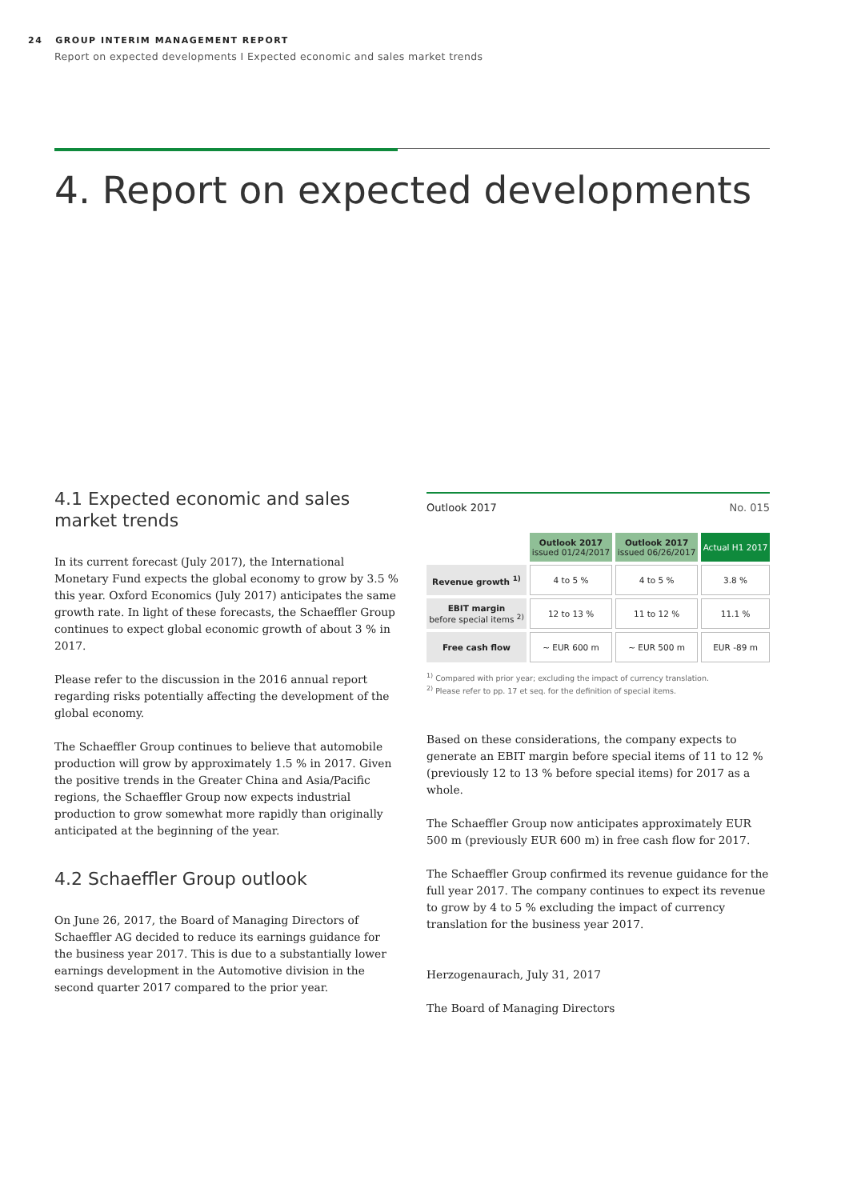24 GROUP INTERIM MANAGEMENT REPORT
Report on expected developments I Expected economic and sales market trends
4. Report on expected developments
4.1 Expected economic and sales market trends
In its current forecast (July 2017), the International Monetary Fund expects the global economy to grow by 3.5 % this year. Oxford Economics (July 2017) anticipates the same growth rate. In light of these forecasts, the Schaeffler Group continues to expect global economic growth of about 3 % in 2017.
Please refer to the discussion in the 2016 annual report regarding risks potentially affecting the development of the global economy.
The Schaeffler Group continues to believe that automobile production will grow by approximately 1.5 % in 2017. Given the positive trends in the Greater China and Asia/Pacific regions, the Schaeffler Group now expects industrial production to grow somewhat more rapidly than originally anticipated at the beginning of the year.
4.2 Schaeffler Group outlook
On June 26, 2017, the Board of Managing Directors of Schaeffler AG decided to reduce its earnings guidance for the business year 2017. This is due to a substantially lower earnings development in the Automotive division in the second quarter 2017 compared to the prior year.
Outlook 2017 No. 015
| | Outlook 2017 issued 01/24/2017 | Outlook 2017 issued 06/26/2017 | Actual H1 2017 |
| --- | --- | --- | --- |
| Revenue growth <sup>1)</sup> | 4 to 5 % | 4 to 5 % | 3.8 % |
| EBIT margin before special items <sup>2)</sup> | 12 to 13 % | 11 to 12 % | 11.1 % |
| Free cash flow | ~ EUR 600 m | ~ EUR 500 m | EUR -89 m |
<sup>1)</sup> Compared with prior year; excluding the impact of currency translation.
<sup>2)</sup> Please refer to pp. 17 et seq. for the definition of special items.
Based on these considerations, the company expects to generate an EBIT margin before special items of 11 to 12 % (previously 12 to 13 % before special items) for 2017 as a whole.
The Schaeffler Group now anticipates approximately EUR 500 m (previously EUR 600 m) in free cash flow for 2017.
The Schaeffler Group confirmed its revenue guidance for the full year 2017. The company continues to expect its revenue to grow by 4 to 5 % excluding the impact of currency translation for the business year 2017.
Herzogenaurach, July 31, 2017
The Board of Managing Directors